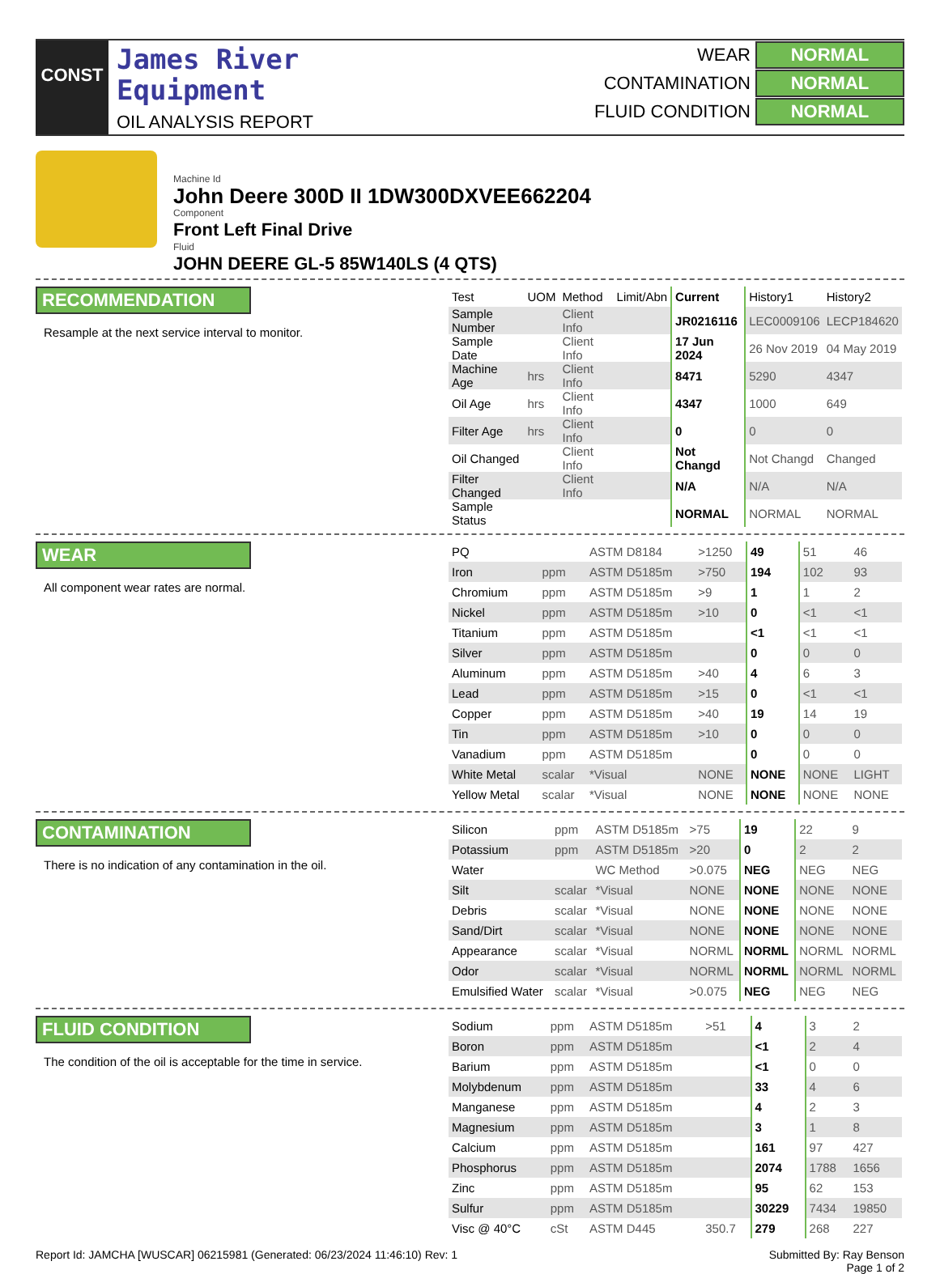CONST
James River
Equipment
OIL ANALYSIS REPORT
WEAR NORMAL
CONTAMINATION NORMAL
FLUID CONDITION NORMAL
Machine Id
John Deere 300D II 1DW300DXVEE662204
Component
Front Left Final Drive
Fluid
JOHN DEERE GL-5 85W140LS (4 QTS)
RECOMMENDATION
Resample at the next service interval to monitor.
| Test | UOM | Method | Limit/Abn | Current | History1 | History2 |
| --- | --- | --- | --- | --- | --- | --- |
| Sample Number | | Client Info | | JR0216116 | LEC0009106 | LECP184620 |
| Sample Date | | Client Info | | 17 Jun 2024 | 26 Nov 2019 | 04 May 2019 |
| Machine Age | hrs | Client Info | | 8471 | 5290 | 4347 |
| Oil Age | hrs | Client Info | | 4347 | 1000 | 649 |
| Filter Age | hrs | Client Info | | 0 | 0 | 0 |
| Oil Changed | | Client Info | | Not Changd | Not Changd | Changed |
| Filter Changed | | Client Info | | N/A | N/A | N/A |
| Sample Status | | | | NORMAL | NORMAL | NORMAL |
WEAR
All component wear rates are normal.
| PQ | | ASTM D8184 | >1250 | 49 | 51 | 46 |
| Iron | ppm | ASTM D5185m | >750 | 194 | 102 | 93 |
| Chromium | ppm | ASTM D5185m | >9 | 1 | 1 | 2 |
| Nickel | ppm | ASTM D5185m | >10 | 0 | <1 | <1 |
| Titanium | ppm | ASTM D5185m | | <1 | <1 | <1 |
| Silver | ppm | ASTM D5185m | | 0 | 0 | 0 |
| Aluminum | ppm | ASTM D5185m | >40 | 4 | 6 | 3 |
| Lead | ppm | ASTM D5185m | >15 | 0 | <1 | <1 |
| Copper | ppm | ASTM D5185m | >40 | 19 | 14 | 19 |
| Tin | ppm | ASTM D5185m | >10 | 0 | 0 | 0 |
| Vanadium | ppm | ASTM D5185m | | 0 | 0 | 0 |
| White Metal | scalar | *Visual | NONE | NONE | NONE | LIGHT |
| Yellow Metal | scalar | *Visual | NONE | NONE | NONE | NONE |
CONTAMINATION
There is no indication of any contamination in the oil.
| Silicon | ppm | ASTM D5185m | >75 | 19 | 22 | 9 |
| Potassium | ppm | ASTM D5185m | >20 | 0 | 2 | 2 |
| Water | | WC Method | >0.075 | NEG | NEG | NEG |
| Silt | scalar | *Visual | NONE | NONE | NONE | NONE |
| Debris | scalar | *Visual | NONE | NONE | NONE | NONE |
| Sand/Dirt | scalar | *Visual | NONE | NONE | NONE | NONE |
| Appearance | scalar | *Visual | NORML | NORML | NORML | NORML |
| Odor | scalar | *Visual | NORML | NORML | NORML | NORML |
| Emulsified Water | scalar | *Visual | >0.075 | NEG | NEG | NEG |
FLUID CONDITION
The condition of the oil is acceptable for the time in service.
| Sodium | ppm | ASTM D5185m | >51 | 4 | 3 | 2 |
| Boron | ppm | ASTM D5185m | | <1 | 2 | 4 |
| Barium | ppm | ASTM D5185m | | <1 | 0 | 0 |
| Molybdenum | ppm | ASTM D5185m | | 33 | 4 | 6 |
| Manganese | ppm | ASTM D5185m | | 4 | 2 | 3 |
| Magnesium | ppm | ASTM D5185m | | 3 | 1 | 8 |
| Calcium | ppm | ASTM D5185m | | 161 | 97 | 427 |
| Phosphorus | ppm | ASTM D5185m | | 2074 | 1788 | 1656 |
| Zinc | ppm | ASTM D5185m | | 95 | 62 | 153 |
| Sulfur | ppm | ASTM D5185m | | 30229 | 7434 | 19850 |
| Visc @ 40°C | cSt | ASTM D445 | 350.7 | 279 | 268 | 227 |
Report Id: JAMCHA [WUSCAR] 06215981 (Generated: 06/23/2024 11:46:10) Rev: 1 Submitted By: Ray Benson
Page 1 of 2